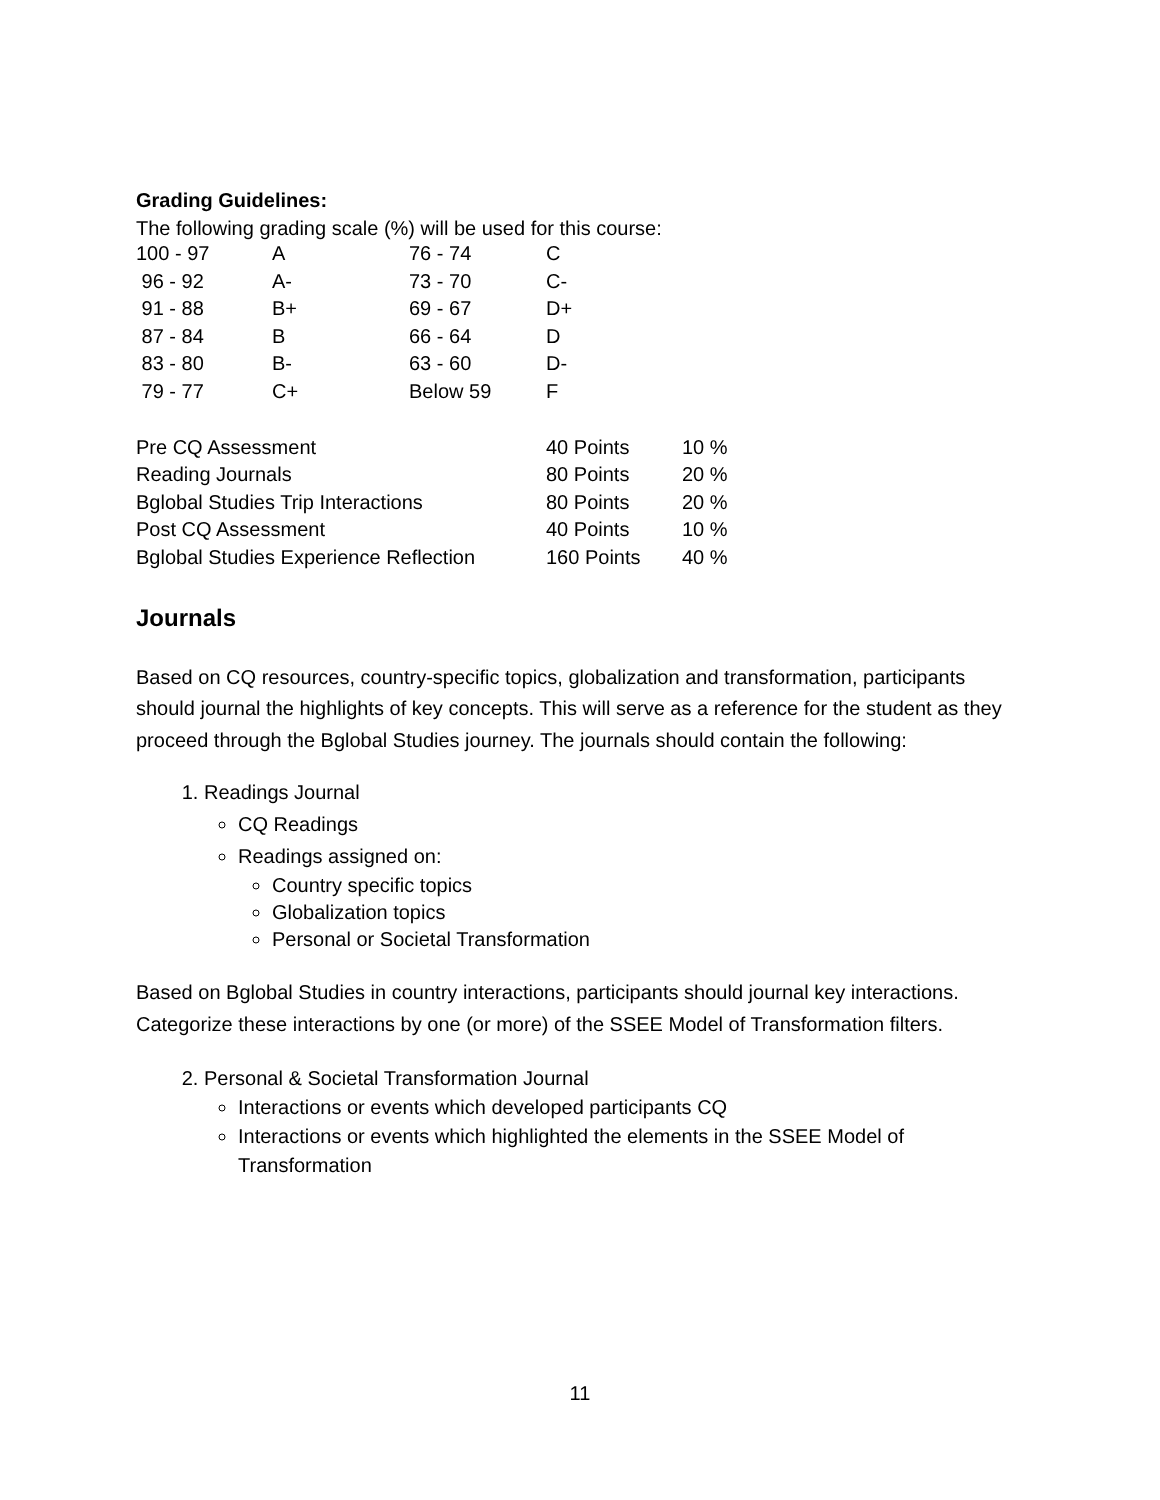Grading Guidelines:
The following grading scale (%) will be used for this course:
| 100 - 97 | A | 76 - 74 | C |
| 96 - 92 | A- | 73 - 70 | C- |
| 91 - 88 | B+ | 69 - 67 | D+ |
| 87 - 84 | B | 66 - 64 | D |
| 83 - 80 | B- | 63 - 60 | D- |
| 79 - 77 | C+ | Below 59 | F |
| Pre CQ Assessment | 40 Points | 10 % |
| Reading Journals | 80 Points | 20 % |
| Bglobal Studies Trip Interactions | 80 Points | 20 % |
| Post CQ Assessment | 40 Points | 10 % |
| Bglobal Studies Experience Reflection | 160 Points | 40 % |
Journals
Based on CQ resources, country-specific topics, globalization and transformation, participants should journal the highlights of key concepts. This will serve as a reference for the student as they proceed through the Bglobal Studies journey. The journals should contain the following:
1. Readings Journal
CQ Readings
Readings assigned on:
Country specific topics
Globalization topics
Personal or Societal Transformation
Based on Bglobal Studies in country interactions, participants should journal key interactions. Categorize these interactions by one (or more) of the SSEE Model of Transformation filters.
2. Personal & Societal Transformation Journal
Interactions or events which developed participants CQ
Interactions or events which highlighted the elements in the SSEE Model of Transformation
11